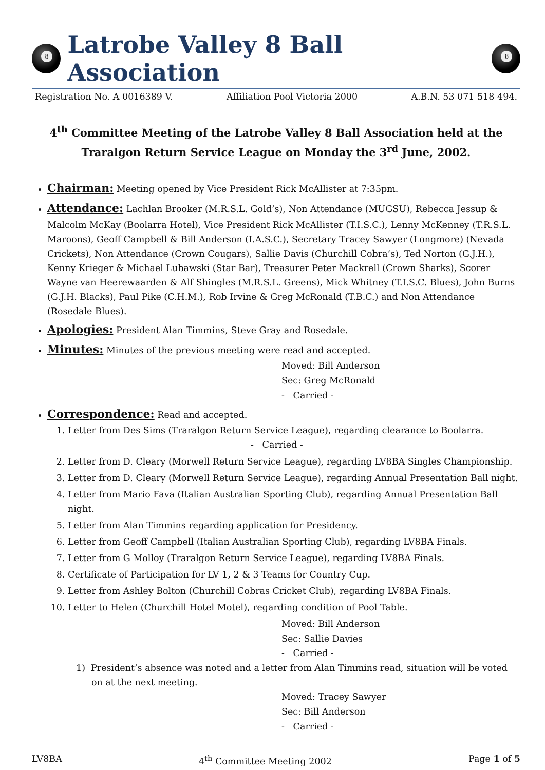8
Latrobe Valley 8 Ball Association
8
Registration No. A 0016389 V. Affiliation Pool Victoria 2000 A.B.N. 53 071 518 494.
4<sup>th</sup> Committee Meeting of the Latrobe Valley 8 Ball Association held at the Traralgon Return Service League on Monday the 3<sup>rd</sup> June, 2002.
Chairman: Meeting opened by Vice President Rick McAllister at 7:35pm.
Attendance: Lachlan Brooker (M.R.S.L. Gold’s), Non Attendance (MUGSU), Rebecca Jessup & Malcolm McKay (Boolarra Hotel), Vice President Rick McAllister (T.I.S.C.), Lenny McKenney (T.R.S.L. Maroons), Geoff Campbell & Bill Anderson (I.A.S.C.), Secretary Tracey Sawyer (Longmore) (Nevada Crickets), Non Attendance (Crown Cougars), Sallie Davis (Churchill Cobra’s), Ted Norton (G.J.H.), Kenny Krieger & Michael Lubawski (Star Bar), Treasurer Peter Mackrell (Crown Sharks), Scorer Wayne van Heerewaarden & Alf Shingles (M.R.S.L. Greens), Mick Whitney (T.I.S.C. Blues), John Burns (G.J.H. Blacks), Paul Pike (C.H.M.), Rob Irvine & Greg McRonald (T.B.C.) and Non Attendance (Rosedale Blues).
Apologies: President Alan Timmins, Steve Gray and Rosedale.
Minutes: Minutes of the previous meeting were read and accepted.
Moved: Bill Anderson
Sec: Greg McRonald
- Carried -
Correspondence: Read and accepted.
1. Letter from Des Sims (Traralgon Return Service League), regarding clearance to Boolarra.
- Carried -
2. Letter from D. Cleary (Morwell Return Service League), regarding LV8BA Singles Championship.
3. Letter from D. Cleary (Morwell Return Service League), regarding Annual Presentation Ball night.
4. Letter from Mario Fava (Italian Australian Sporting Club), regarding Annual Presentation Ball night.
5. Letter from Alan Timmins regarding application for Presidency.
6. Letter from Geoff Campbell (Italian Australian Sporting Club), regarding LV8BA Finals.
7. Letter from G Molloy (Traralgon Return Service League), regarding LV8BA Finals.
8. Certificate of Participation for LV 1, 2 & 3 Teams for Country Cup.
9. Letter from Ashley Bolton (Churchill Cobras Cricket Club), regarding LV8BA Finals.
10. Letter to Helen (Churchill Hotel Motel), regarding condition of Pool Table.
Moved: Bill Anderson
Sec: Sallie Davies
- Carried -
1) President’s absence was noted and a letter from Alan Timmins read, situation will be voted on at the next meeting.
Moved: Tracey Sawyer
Sec: Bill Anderson
- Carried -
LV8BA 4<sup>th</sup> Committee Meeting 2002 Page 1 of 5